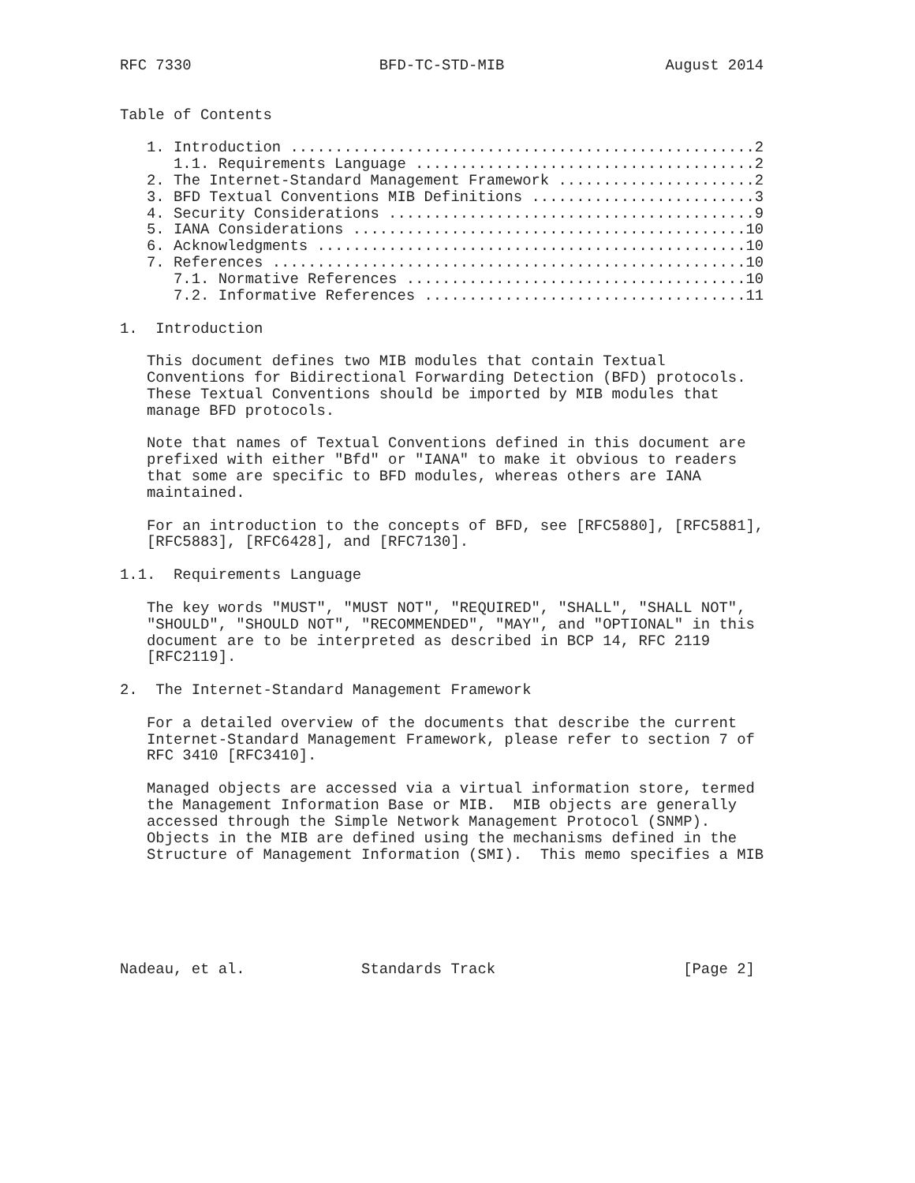RFC 7330                     BFD-TC-STD-MIB                  August 2014


Table of Contents

   1. Introduction ....................................................2
      1.1. Requirements Language ......................................2
   2. The Internet-Standard Management Framework ......................2
   3. BFD Textual Conventions MIB Definitions .........................3
   4. Security Considerations .........................................9
   5. IANA Considerations ............................................10
   6. Acknowledgments ................................................10
   7. References .....................................................10
      7.1. Normative References ......................................10
      7.2. Informative References ....................................11

1.  Introduction

   This document defines two MIB modules that contain Textual
   Conventions for Bidirectional Forwarding Detection (BFD) protocols.
   These Textual Conventions should be imported by MIB modules that
   manage BFD protocols.

   Note that names of Textual Conventions defined in this document are
   prefixed with either "Bfd" or "IANA" to make it obvious to readers
   that some are specific to BFD modules, whereas others are IANA
   maintained.

   For an introduction to the concepts of BFD, see [RFC5880], [RFC5881],
   [RFC5883], [RFC6428], and [RFC7130].

1.1.  Requirements Language

   The key words "MUST", "MUST NOT", "REQUIRED", "SHALL", "SHALL NOT",
   "SHOULD", "SHOULD NOT", "RECOMMENDED", "MAY", and "OPTIONAL" in this
   document are to be interpreted as described in BCP 14, RFC 2119
   [RFC2119].

2.  The Internet-Standard Management Framework

   For a detailed overview of the documents that describe the current
   Internet-Standard Management Framework, please refer to section 7 of
   RFC 3410 [RFC3410].

   Managed objects are accessed via a virtual information store, termed
   the Management Information Base or MIB.  MIB objects are generally
   accessed through the Simple Network Management Protocol (SNMP).
   Objects in the MIB are defined using the mechanisms defined in the
   Structure of Management Information (SMI).  This memo specifies a MIB






Nadeau, et al.             Standards Track                     [Page 2]